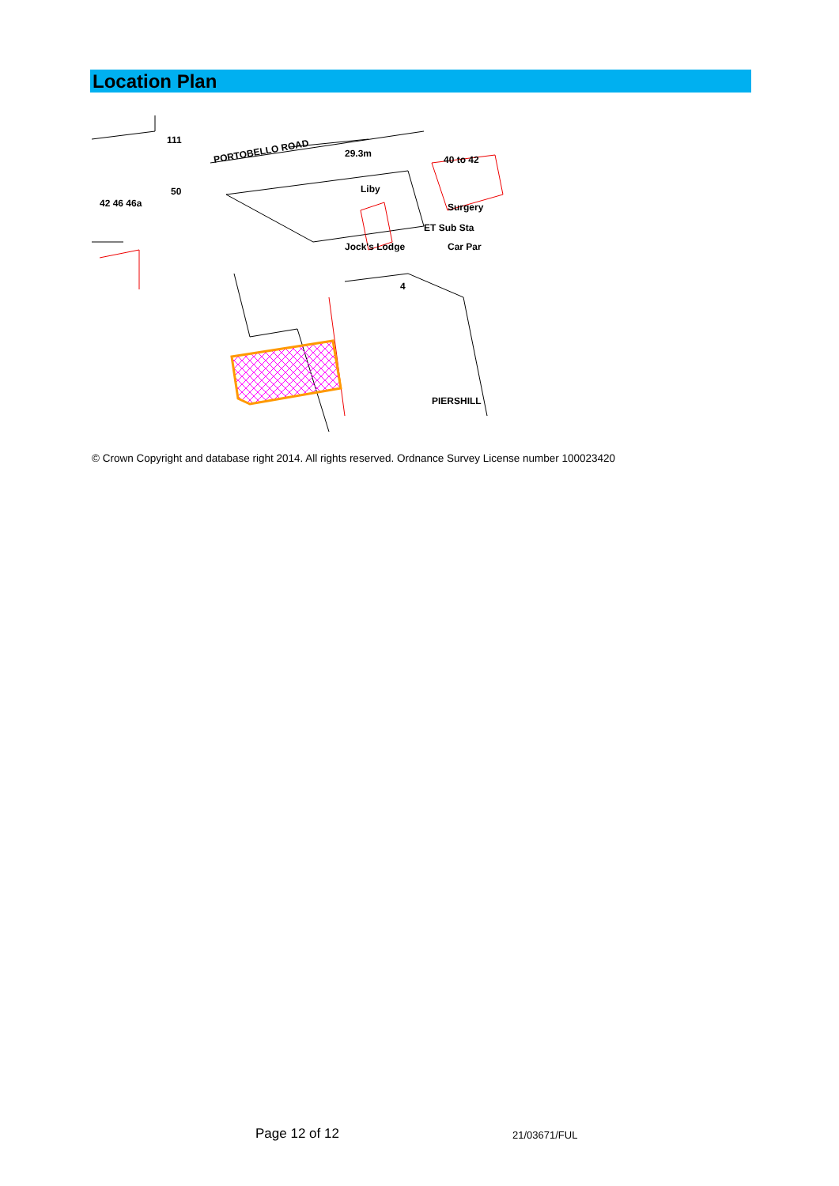Location Plan
PORTOBELLO ROAD
29.3m
Jock's Lodge
Liby
Surgery
ET Sub Sta
Car Par
PIERSHILL
40 to 42
111
42 46 46a
50
4
© Crown Copyright and database right 2014. All rights reserved. Ordnance Survey License number 100023420
Page 12 of 12 21/03671/FUL